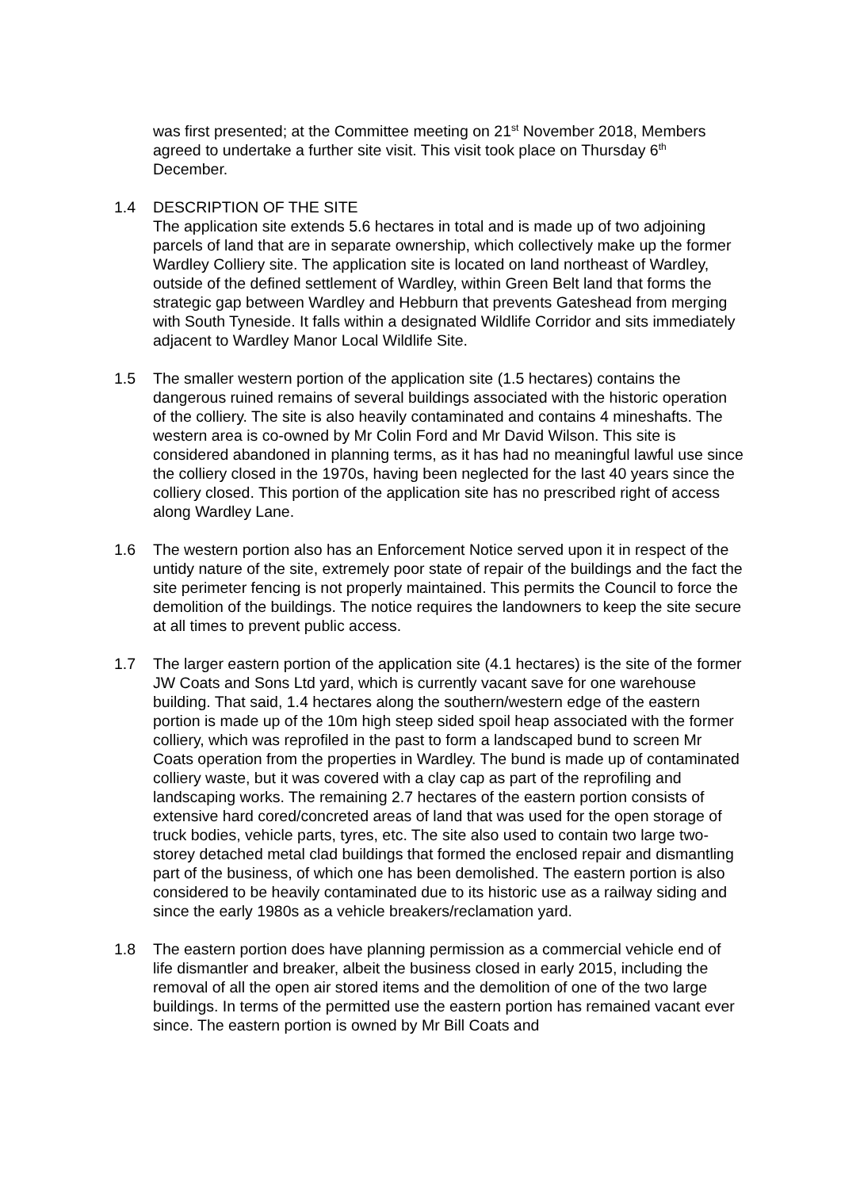was first presented; at the Committee meeting on 21<sup>st</sup> November 2018, Members agreed to undertake a further site visit. This visit took place on Thursday 6<sup>th</sup> December.
1.4 DESCRIPTION OF THE SITE
The application site extends 5.6 hectares in total and is made up of two adjoining parcels of land that are in separate ownership, which collectively make up the former Wardley Colliery site. The application site is located on land northeast of Wardley, outside of the defined settlement of Wardley, within Green Belt land that forms the strategic gap between Wardley and Hebburn that prevents Gateshead from merging with South Tyneside. It falls within a designated Wildlife Corridor and sits immediately adjacent to Wardley Manor Local Wildlife Site.
1.5 The smaller western portion of the application site (1.5 hectares) contains the dangerous ruined remains of several buildings associated with the historic operation of the colliery. The site is also heavily contaminated and contains 4 mineshafts. The western area is co-owned by Mr Colin Ford and Mr David Wilson. This site is considered abandoned in planning terms, as it has had no meaningful lawful use since the colliery closed in the 1970s, having been neglected for the last 40 years since the colliery closed. This portion of the application site has no prescribed right of access along Wardley Lane.
1.6 The western portion also has an Enforcement Notice served upon it in respect of the untidy nature of the site, extremely poor state of repair of the buildings and the fact the site perimeter fencing is not properly maintained. This permits the Council to force the demolition of the buildings. The notice requires the landowners to keep the site secure at all times to prevent public access.
1.7 The larger eastern portion of the application site (4.1 hectares) is the site of the former JW Coats and Sons Ltd yard, which is currently vacant save for one warehouse building. That said, 1.4 hectares along the southern/western edge of the eastern portion is made up of the 10m high steep sided spoil heap associated with the former colliery, which was reprofiled in the past to form a landscaped bund to screen Mr Coats operation from the properties in Wardley. The bund is made up of contaminated colliery waste, but it was covered with a clay cap as part of the reprofiling and landscaping works. The remaining 2.7 hectares of the eastern portion consists of extensive hard cored/concreted areas of land that was used for the open storage of truck bodies, vehicle parts, tyres, etc. The site also used to contain two large two-storey detached metal clad buildings that formed the enclosed repair and dismantling part of the business, of which one has been demolished. The eastern portion is also considered to be heavily contaminated due to its historic use as a railway siding and since the early 1980s as a vehicle breakers/reclamation yard.
1.8 The eastern portion does have planning permission as a commercial vehicle end of life dismantler and breaker, albeit the business closed in early 2015, including the removal of all the open air stored items and the demolition of one of the two large buildings. In terms of the permitted use the eastern portion has remained vacant ever since. The eastern portion is owned by Mr Bill Coats and